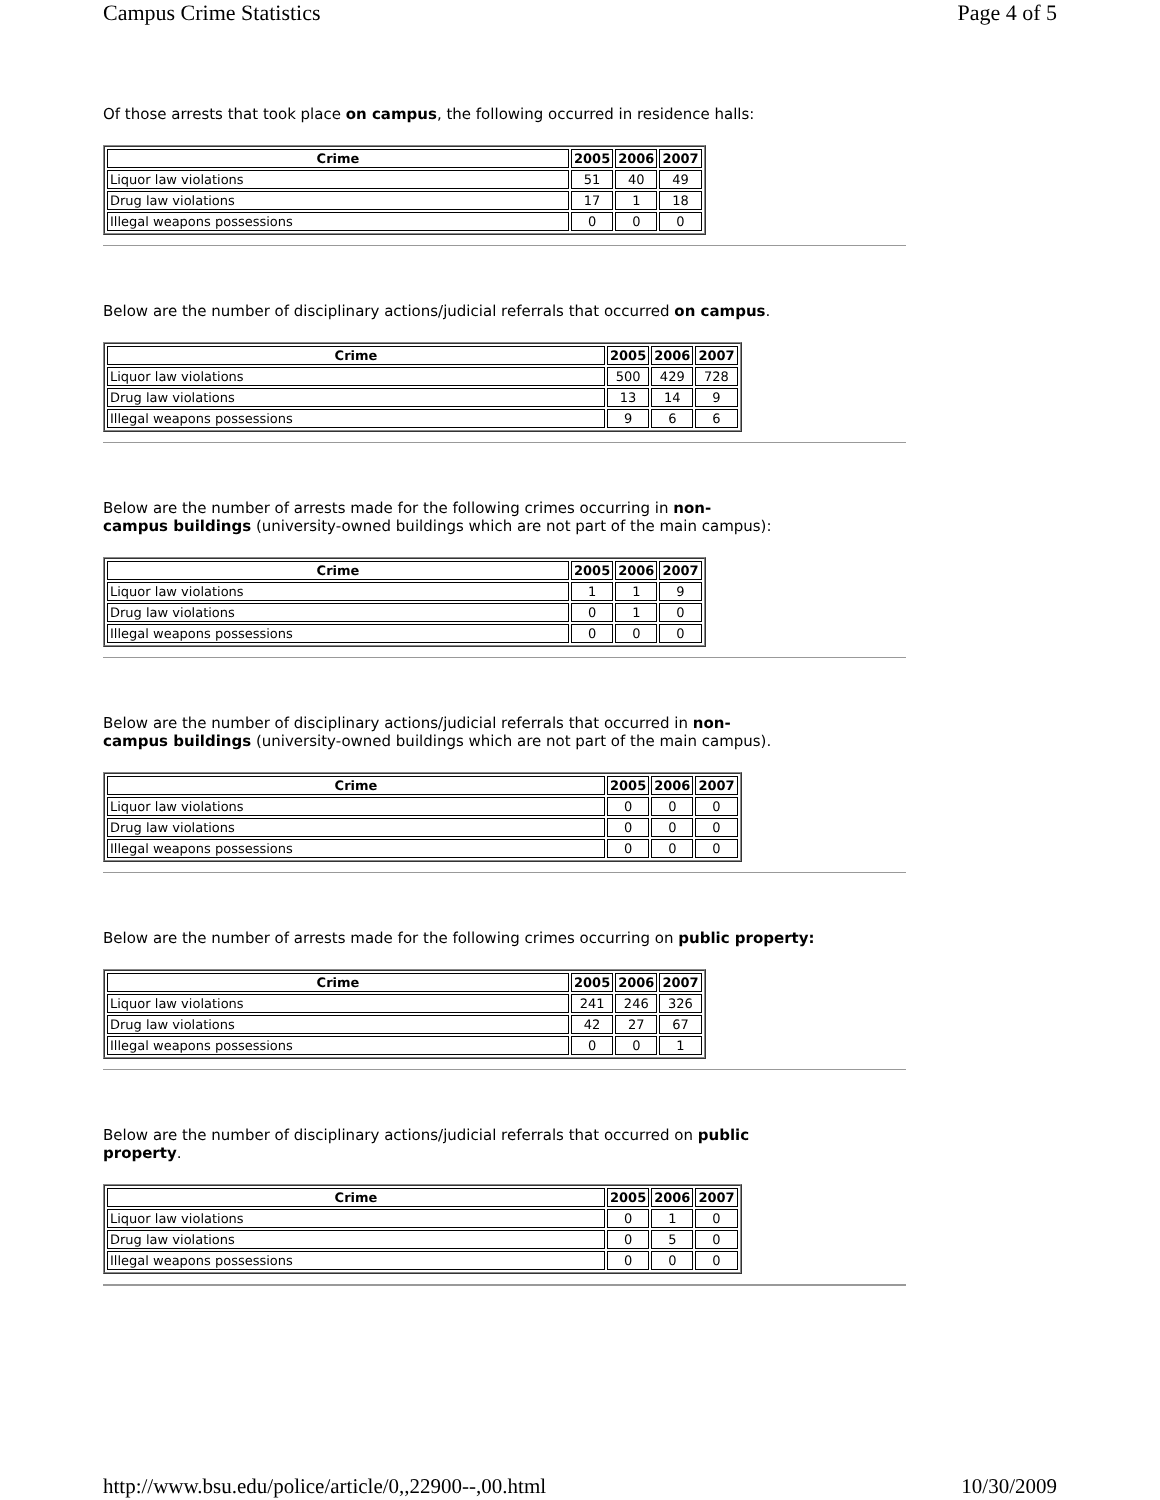Campus Crime Statistics Page 4 of 5
Of those arrests that took place on campus, the following occurred in residence halls:
| Crime | 2005 | 2006 | 2007 |
| --- | --- | --- | --- |
| Liquor law violations | 51 | 40 | 49 |
| Drug law violations | 17 | 1 | 18 |
| Illegal weapons possessions | 0 | 0 | 0 |
Below are the number of disciplinary actions/judicial referrals that occurred on campus.
| Crime | 2005 | 2006 | 2007 |
| --- | --- | --- | --- |
| Liquor law violations | 500 | 429 | 728 |
| Drug law violations | 13 | 14 | 9 |
| Illegal weapons possessions | 9 | 6 | 6 |
Below are the number of arrests made for the following crimes occurring in non-
campus buildings (university-owned buildings which are not part of the main campus):
| Crime | 2005 | 2006 | 2007 |
| --- | --- | --- | --- |
| Liquor law violations | 1 | 1 | 9 |
| Drug law violations | 0 | 1 | 0 |
| Illegal weapons possessions | 0 | 0 | 0 |
Below are the number of disciplinary actions/judicial referrals that occurred in non-
campus buildings (university-owned buildings which are not part of the main campus).
| Crime | 2005 | 2006 | 2007 |
| --- | --- | --- | --- |
| Liquor law violations | 0 | 0 | 0 |
| Drug law violations | 0 | 0 | 0 |
| Illegal weapons possessions | 0 | 0 | 0 |
Below are the number of arrests made for the following crimes occurring on public property:
| Crime | 2005 | 2006 | 2007 |
| --- | --- | --- | --- |
| Liquor law violations | 241 | 246 | 326 |
| Drug law violations | 42 | 27 | 67 |
| Illegal weapons possessions | 0 | 0 | 1 |
Below are the number of disciplinary actions/judicial referrals that occurred on public
property.
| Crime | 2005 | 2006 | 2007 |
| --- | --- | --- | --- |
| Liquor law violations | 0 | 1 | 0 |
| Drug law violations | 0 | 5 | 0 |
| Illegal weapons possessions | 0 | 0 | 0 |
http://www.bsu.edu/police/article/0,,22900--,00.html 10/30/2009